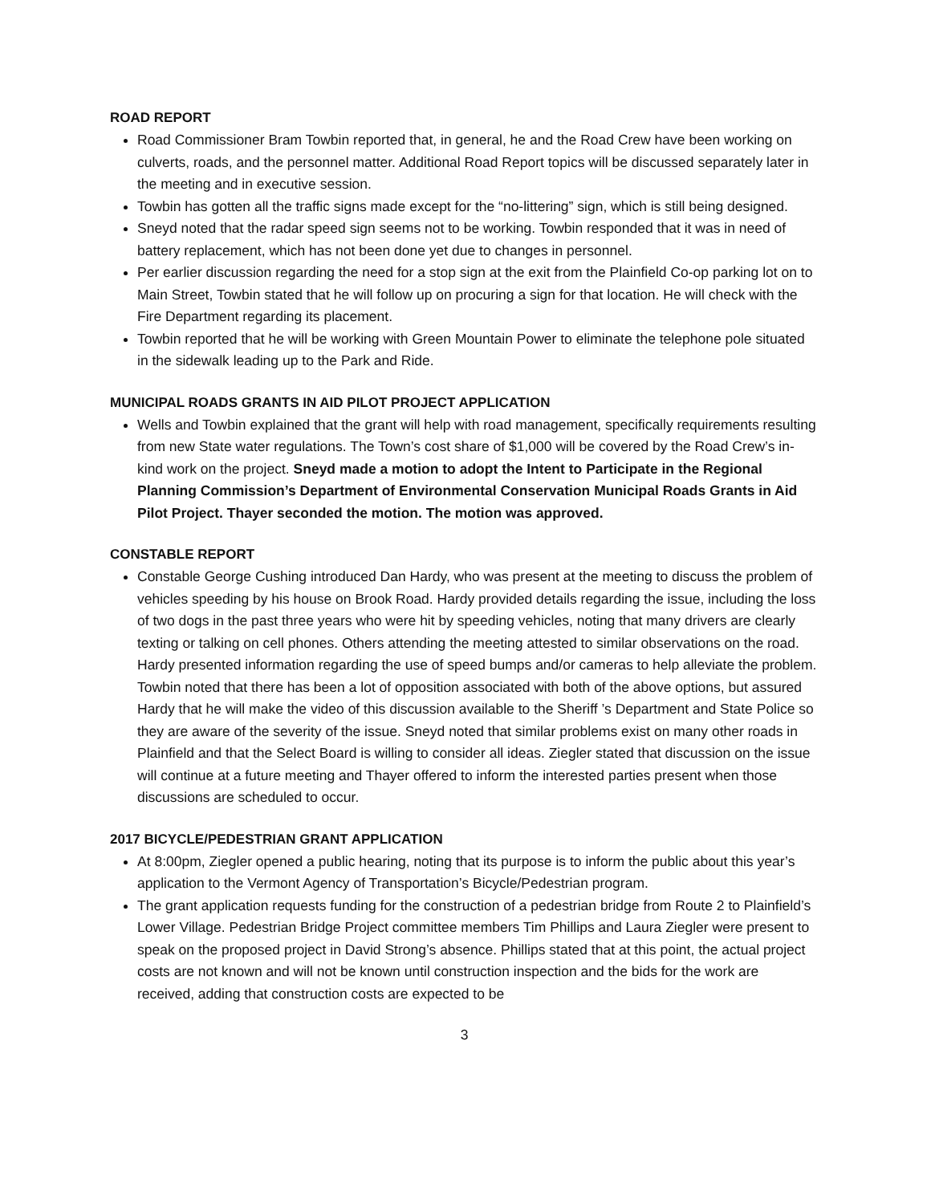ROAD REPORT
Road Commissioner Bram Towbin reported that, in general, he and the Road Crew have been working on culverts, roads, and the personnel matter. Additional Road Report topics will be discussed separately later in the meeting and in executive session.
Towbin has gotten all the traffic signs made except for the “no-littering” sign, which is still being designed.
Sneyd noted that the radar speed sign seems not to be working. Towbin responded that it was in need of battery replacement, which has not been done yet due to changes in personnel.
Per earlier discussion regarding the need for a stop sign at the exit from the Plainfield Co-op parking lot on to Main Street, Towbin stated that he will follow up on procuring a sign for that location. He will check with the Fire Department regarding its placement.
Towbin reported that he will be working with Green Mountain Power to eliminate the telephone pole situated in the sidewalk leading up to the Park and Ride.
MUNICIPAL ROADS GRANTS IN AID PILOT PROJECT APPLICATION
Wells and Towbin explained that the grant will help with road management, specifically requirements resulting from new State water regulations. The Town’s cost share of $1,000 will be covered by the Road Crew’s in-kind work on the project. Sneyd made a motion to adopt the Intent to Participate in the Regional Planning Commission’s Department of Environmental Conservation Municipal Roads Grants in Aid Pilot Project. Thayer seconded the motion. The motion was approved.
CONSTABLE REPORT
Constable George Cushing introduced Dan Hardy, who was present at the meeting to discuss the problem of vehicles speeding by his house on Brook Road. Hardy provided details regarding the issue, including the loss of two dogs in the past three years who were hit by speeding vehicles, noting that many drivers are clearly texting or talking on cell phones. Others attending the meeting attested to similar observations on the road. Hardy presented information regarding the use of speed bumps and/or cameras to help alleviate the problem. Towbin noted that there has been a lot of opposition associated with both of the above options, but assured Hardy that he will make the video of this discussion available to the Sheriff ’s Department and State Police so they are aware of the severity of the issue. Sneyd noted that similar problems exist on many other roads in Plainfield and that the Select Board is willing to consider all ideas. Ziegler stated that discussion on the issue will continue at a future meeting and Thayer offered to inform the interested parties present when those discussions are scheduled to occur.
2017 BICYCLE/PEDESTRIAN GRANT APPLICATION
At 8:00pm, Ziegler opened a public hearing, noting that its purpose is to inform the public about this year’s application to the Vermont Agency of Transportation’s Bicycle/Pedestrian program.
The grant application requests funding for the construction of a pedestrian bridge from Route 2 to Plainfield’s Lower Village. Pedestrian Bridge Project committee members Tim Phillips and Laura Ziegler were present to speak on the proposed project in David Strong’s absence. Phillips stated that at this point, the actual project costs are not known and will not be known until construction inspection and the bids for the work are received, adding that construction costs are expected to be
3